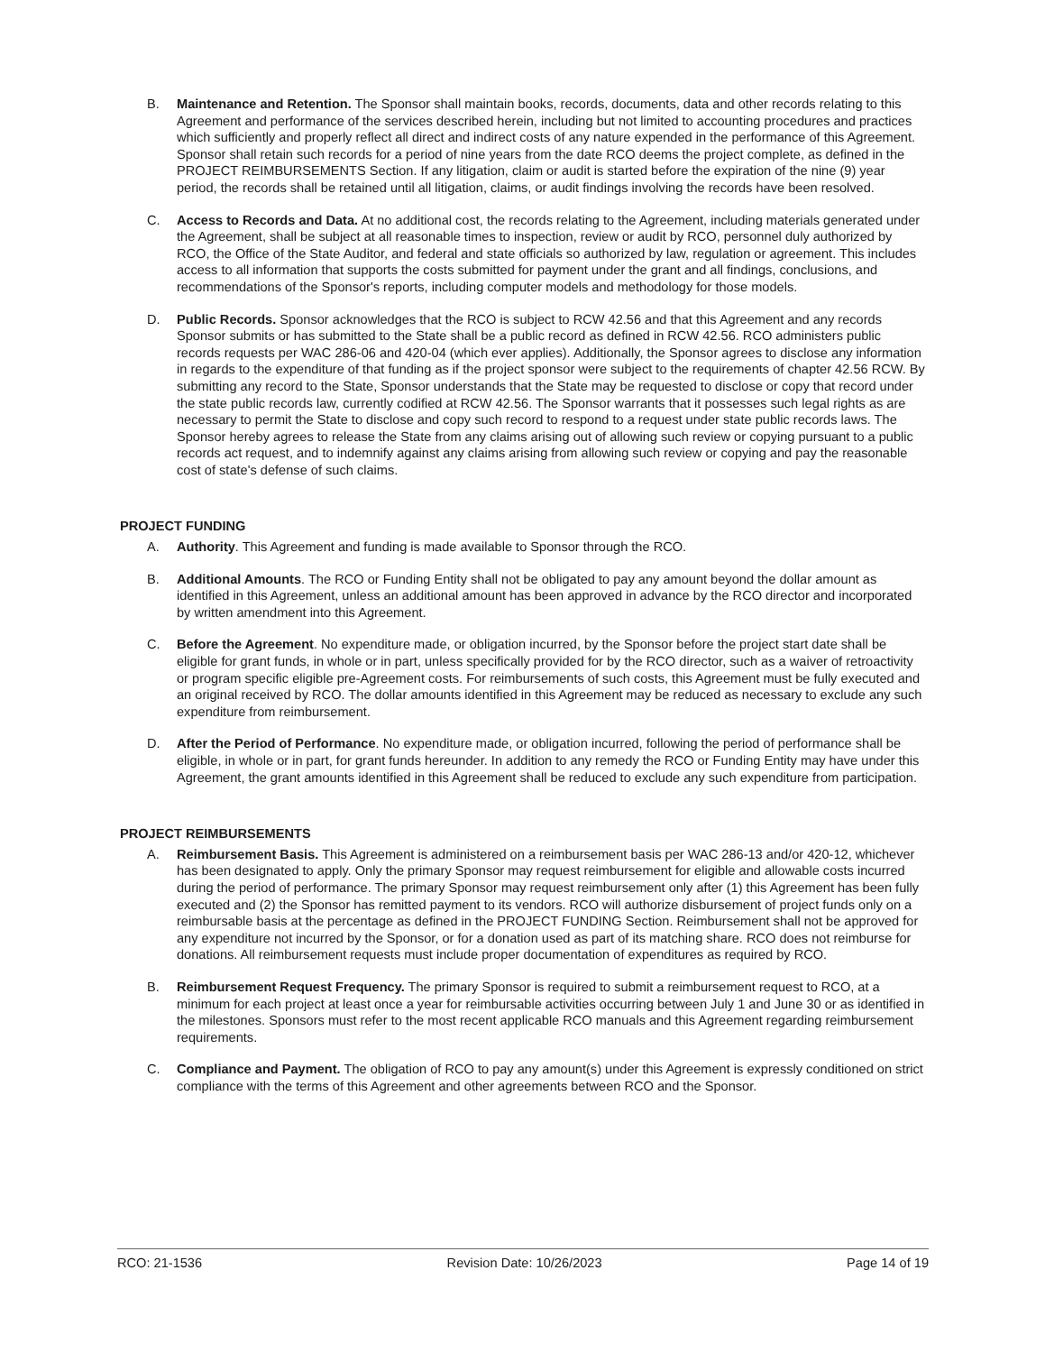B. Maintenance and Retention. The Sponsor shall maintain books, records, documents, data and other records relating to this Agreement and performance of the services described herein, including but not limited to accounting procedures and practices which sufficiently and properly reflect all direct and indirect costs of any nature expended in the performance of this Agreement. Sponsor shall retain such records for a period of nine years from the date RCO deems the project complete, as defined in the PROJECT REIMBURSEMENTS Section. If any litigation, claim or audit is started before the expiration of the nine (9) year period, the records shall be retained until all litigation, claims, or audit findings involving the records have been resolved.
C. Access to Records and Data. At no additional cost, the records relating to the Agreement, including materials generated under the Agreement, shall be subject at all reasonable times to inspection, review or audit by RCO, personnel duly authorized by RCO, the Office of the State Auditor, and federal and state officials so authorized by law, regulation or agreement. This includes access to all information that supports the costs submitted for payment under the grant and all findings, conclusions, and recommendations of the Sponsor's reports, including computer models and methodology for those models.
D. Public Records. Sponsor acknowledges that the RCO is subject to RCW 42.56 and that this Agreement and any records Sponsor submits or has submitted to the State shall be a public record as defined in RCW 42.56. RCO administers public records requests per WAC 286-06 and 420-04 (which ever applies). Additionally, the Sponsor agrees to disclose any information in regards to the expenditure of that funding as if the project sponsor were subject to the requirements of chapter 42.56 RCW. By submitting any record to the State, Sponsor understands that the State may be requested to disclose or copy that record under the state public records law, currently codified at RCW 42.56. The Sponsor warrants that it possesses such legal rights as are necessary to permit the State to disclose and copy such record to respond to a request under state public records laws. The Sponsor hereby agrees to release the State from any claims arising out of allowing such review or copying pursuant to a public records act request, and to indemnify against any claims arising from allowing such review or copying and pay the reasonable cost of state's defense of such claims.
PROJECT FUNDING
A. Authority. This Agreement and funding is made available to Sponsor through the RCO.
B. Additional Amounts. The RCO or Funding Entity shall not be obligated to pay any amount beyond the dollar amount as identified in this Agreement, unless an additional amount has been approved in advance by the RCO director and incorporated by written amendment into this Agreement.
C. Before the Agreement. No expenditure made, or obligation incurred, by the Sponsor before the project start date shall be eligible for grant funds, in whole or in part, unless specifically provided for by the RCO director, such as a waiver of retroactivity or program specific eligible pre-Agreement costs. For reimbursements of such costs, this Agreement must be fully executed and an original received by RCO. The dollar amounts identified in this Agreement may be reduced as necessary to exclude any such expenditure from reimbursement.
D. After the Period of Performance. No expenditure made, or obligation incurred, following the period of performance shall be eligible, in whole or in part, for grant funds hereunder. In addition to any remedy the RCO or Funding Entity may have under this Agreement, the grant amounts identified in this Agreement shall be reduced to exclude any such expenditure from participation.
PROJECT REIMBURSEMENTS
A. Reimbursement Basis. This Agreement is administered on a reimbursement basis per WAC 286-13 and/or 420-12, whichever has been designated to apply. Only the primary Sponsor may request reimbursement for eligible and allowable costs incurred during the period of performance. The primary Sponsor may request reimbursement only after (1) this Agreement has been fully executed and (2) the Sponsor has remitted payment to its vendors. RCO will authorize disbursement of project funds only on a reimbursable basis at the percentage as defined in the PROJECT FUNDING Section. Reimbursement shall not be approved for any expenditure not incurred by the Sponsor, or for a donation used as part of its matching share. RCO does not reimburse for donations. All reimbursement requests must include proper documentation of expenditures as required by RCO.
B. Reimbursement Request Frequency. The primary Sponsor is required to submit a reimbursement request to RCO, at a minimum for each project at least once a year for reimbursable activities occurring between July 1 and June 30 or as identified in the milestones. Sponsors must refer to the most recent applicable RCO manuals and this Agreement regarding reimbursement requirements.
C. Compliance and Payment. The obligation of RCO to pay any amount(s) under this Agreement is expressly conditioned on strict compliance with the terms of this Agreement and other agreements between RCO and the Sponsor.
RCO: 21-1536 Revision Date: 10/26/2023 Page 14 of 19